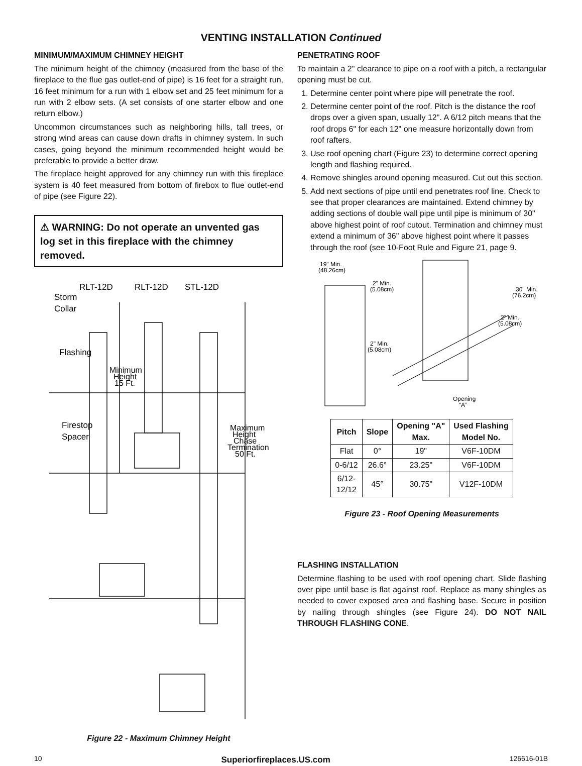VENTING INSTALLATION Continued
MINIMUM/MAXIMUM CHIMNEY HEIGHT
The minimum height of the chimney (measured from the base of the fireplace to the flue gas outlet-end of pipe) is 16 feet for a straight run, 16 feet minimum for a run with 1 elbow set and 25 feet minimum for a run with 2 elbow sets. (A set consists of one starter elbow and one return elbow.)
Uncommon circumstances such as neighboring hills, tall trees, or strong wind areas can cause down drafts in chimney system. In such cases, going beyond the minimum recommended height would be preferable to provide a better draw.
The fireplace height approved for any chimney run with this fireplace system is 40 feet measured from bottom of firebox to flue outlet-end of pipe (see Figure 22).
⚠ WARNING: Do not operate an unvented gas log set in this fireplace with the chimney removed.
RLT-12D
RLT-12D
STL-12D
Storm
Collar
Flashing
Minimum
Height
15 Ft.
Firestop
Spacer
Maximum
Height
Chase
Termination
50 Ft.
Figure 22 - Maximum Chimney Height
PENETRATING ROOF
To maintain a 2" clearance to pipe on a roof with a pitch, a rectangular opening must be cut.
1. Determine center point where pipe will penetrate the roof.
2. Determine center point of the roof. Pitch is the distance the roof drops over a given span, usually 12". A 6/12 pitch means that the roof drops 6" for each 12" one measure horizontally down from roof rafters.
3. Use roof opening chart (Figure 23) to determine correct opening length and flashing required.
4. Remove shingles around opening measured. Cut out this section.
5. Add next sections of pipe until end penetrates roof line. Check to see that proper clearances are maintained. Extend chimney by adding sections of double wall pipe until pipe is minimum of 30" above highest point of roof cutout. Termination and chimney must extend a minimum of 36" above highest point where it passes through the roof (see 10-Foot Rule and Figure 21, page 9.
19" Min.
(48.26cm)
2" Min.
(5.08cm)
30" Min.
(76.2cm)
2" Min.
(5.08cm)
2" Min.
(5.08cm)
Opening
“A”
| Pitch | Slope | Opening "A" Max. | Used Flashing Model No. |
| --- | --- | --- | --- |
| Flat | 0° | 19" | V6F-10DM |
| 0-6/12 | 26.6° | 23.25" | V6F-10DM |
| 6/12- 12/12 | 45° | 30.75" | V12F-10DM |
Figure 23 - Roof Opening Measurements
FLASHING INSTALLATION
Determine flashing to be used with roof opening chart. Slide flashing over pipe until base is flat against roof. Replace as many shingles as needed to cover exposed area and flashing base. Secure in position by nailing through shingles (see Figure 24). DO NOT NAIL THROUGH FLASHING CONE.
10 Superiorfireplaces.US.com 126616-01B